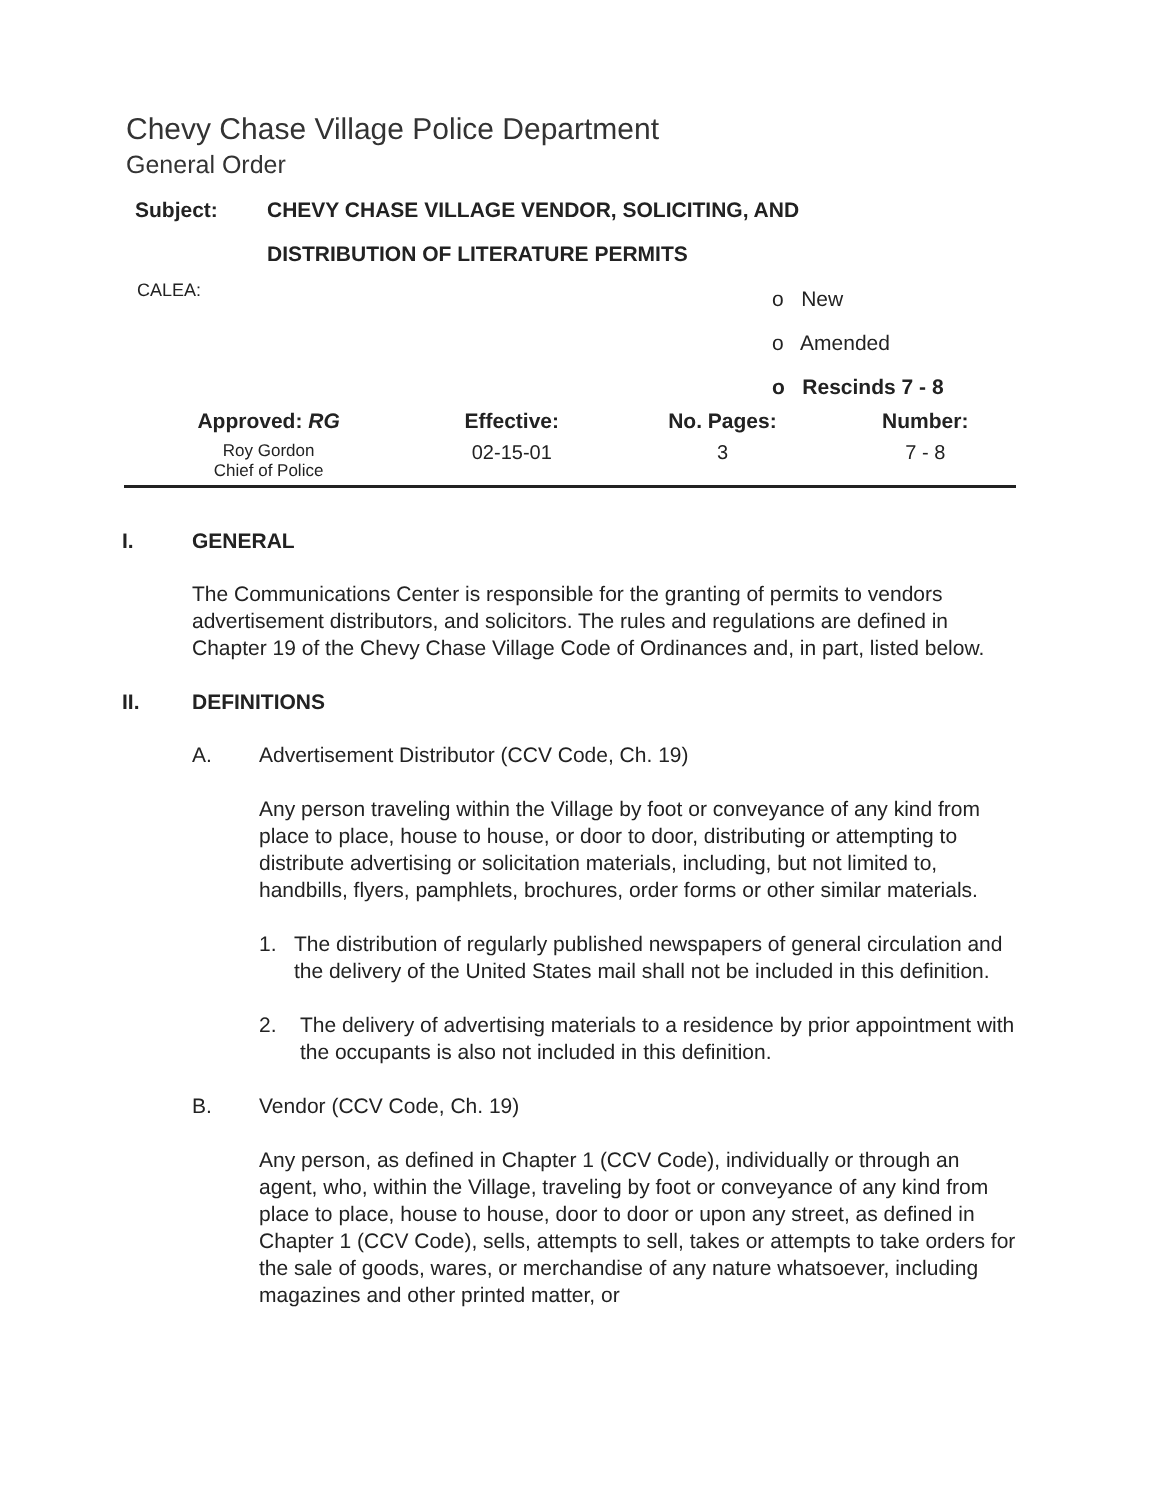Chevy Chase Village Police Department
General Order
| Subject: | CHEVY CHASE VILLAGE VENDOR, SOLICITING, AND |
| | DISTRIBUTION OF LITERATURE PERMITS |
CALEA:
o New
o Amended
o Rescinds 7 - 8
| Approved: RG | Effective: | No. Pages: | Number: |
| --- | --- | --- | --- |
| Roy Gordon Chief of Police | 02-15-01 | 3 | 7 - 8 |
I. GENERAL
The Communications Center is responsible for the granting of permits to vendors advertisement distributors, and solicitors. The rules and regulations are defined in Chapter 19 of the Chevy Chase Village Code of Ordinances and, in part, listed below.
II. DEFINITIONS
A. Advertisement Distributor (CCV Code, Ch. 19)
Any person traveling within the Village by foot or conveyance of any kind from place to place, house to house, or door to door, distributing or attempting to distribute advertising or solicitation materials, including, but not limited to, handbills, flyers, pamphlets, brochures, order forms or other similar materials.
1. The distribution of regularly published newspapers of general circulation and the delivery of the United States mail shall not be included in this definition.
2. The delivery of advertising materials to a residence by prior appointment with the occupants is also not included in this definition.
B. Vendor (CCV Code, Ch. 19)
Any person, as defined in Chapter 1 (CCV Code), individually or through an agent, who, within the Village, traveling by foot or conveyance of any kind from place to place, house to house, door to door or upon any street, as defined in Chapter 1 (CCV Code), sells, attempts to sell, takes or attempts to take orders for the sale of goods, wares, or merchandise of any nature whatsoever, including magazines and other printed matter, or